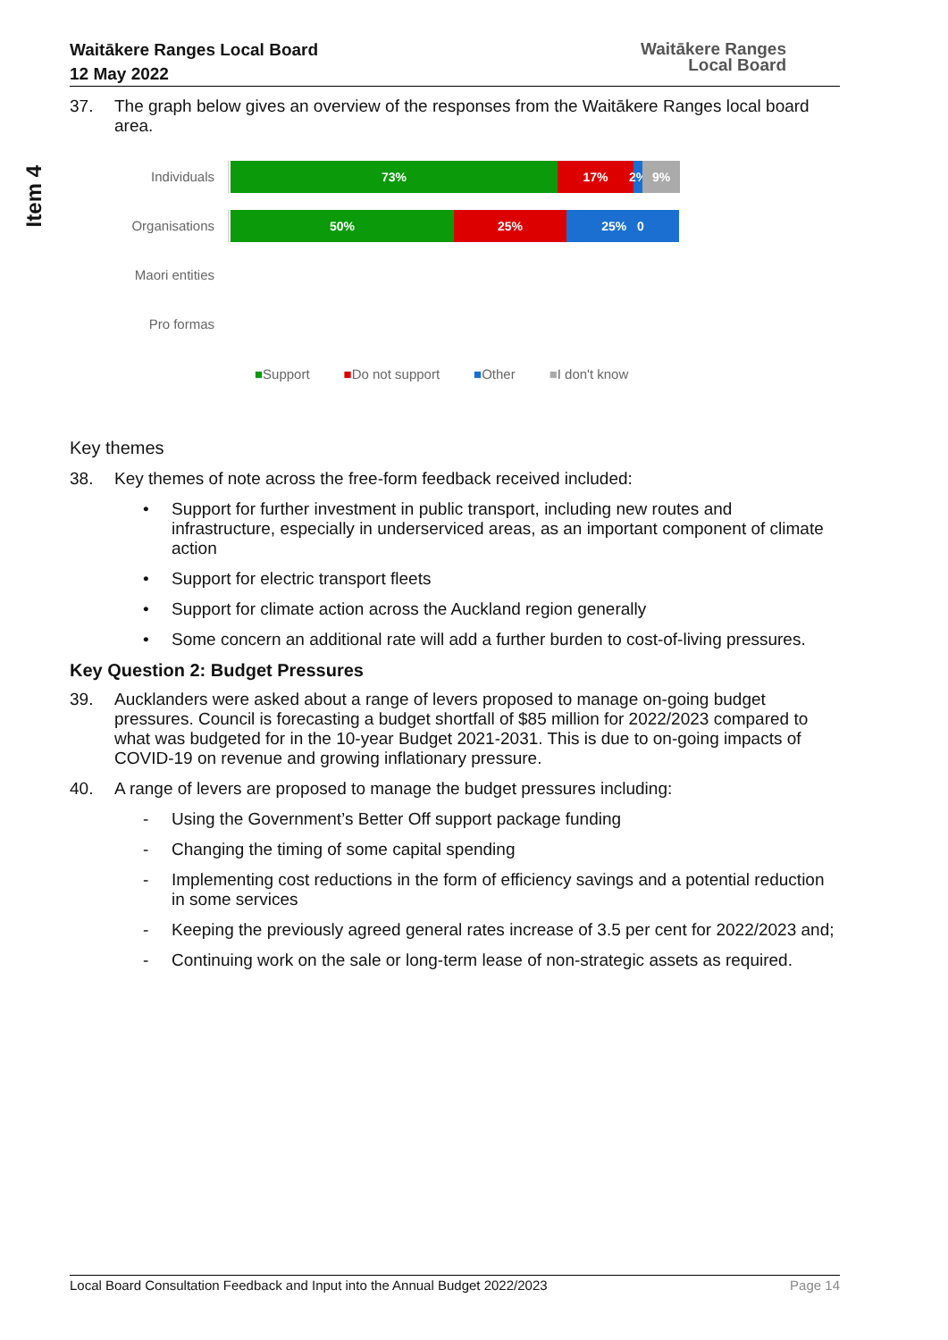Waitākere Ranges Local Board
12 May 2022
Waitākere Ranges
Local Board
Item 4
37. The graph below gives an overview of the responses from the Waitākere Ranges local board area.
Individuals
73% 17% 2%
9%
Organisations
50% 25% 25% 0
Maori entities
Pro formas
■Support ■Do not support ■Other ■I don't know
Key themes
38. Key themes of note across the free-form feedback received included:
• Support for further investment in public transport, including new routes and infrastructure, especially in underserviced areas, as an important component of climate action
• Support for electric transport fleets
• Support for climate action across the Auckland region generally
• Some concern an additional rate will add a further burden to cost-of-living pressures.
Key Question 2: Budget Pressures
39. Aucklanders were asked about a range of levers proposed to manage on-going budget pressures. Council is forecasting a budget shortfall of $85 million for 2022/2023 compared to what was budgeted for in the 10-year Budget 2021-2031. This is due to on-going impacts of COVID-19 on revenue and growing inflationary pressure.
40. A range of levers are proposed to manage the budget pressures including:
- Using the Government’s Better Off support package funding
- Changing the timing of some capital spending
- Implementing cost reductions in the form of efficiency savings and a potential reduction in some services
- Keeping the previously agreed general rates increase of 3.5 per cent for 2022/2023 and;
- Continuing work on the sale or long-term lease of non-strategic assets as required.
Local Board Consultation Feedback and Input into the Annual Budget 2022/2023 Page 14